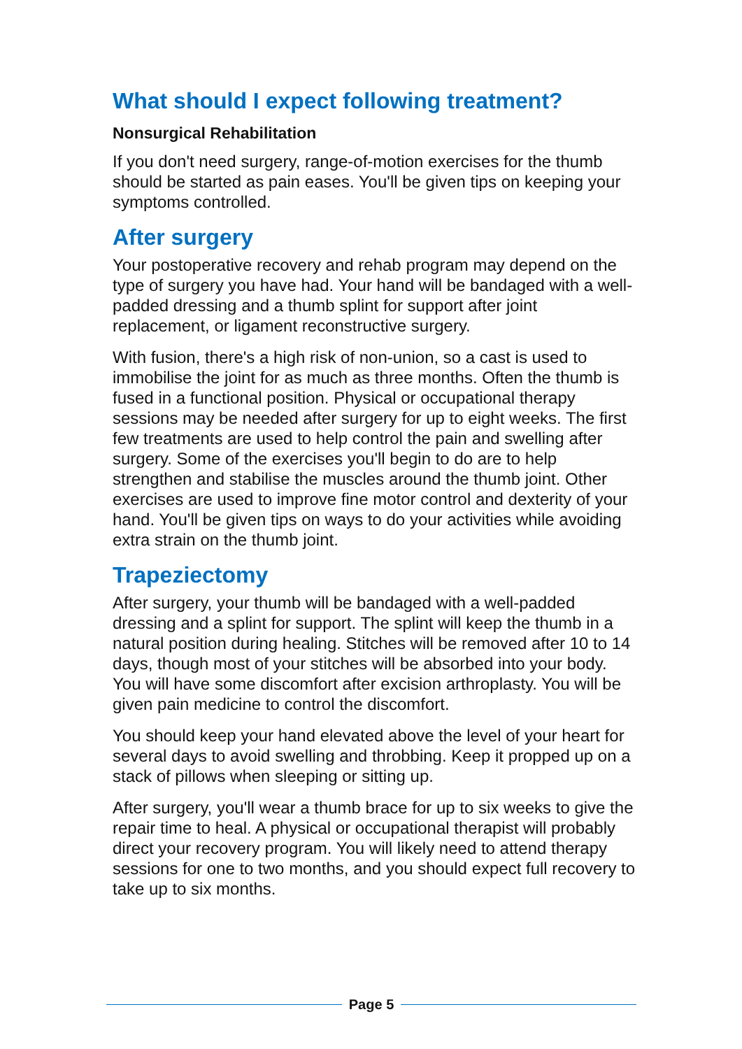What should I expect following treatment?
Nonsurgical Rehabilitation
If you don't need surgery, range-of-motion exercises for the thumb should be started as pain eases. You'll be given tips on keeping your symptoms controlled.
After surgery
Your postoperative recovery and rehab program may depend on the type of surgery you have had. Your hand will be bandaged with a well-padded dressing and a thumb splint for support after joint replacement, or ligament reconstructive surgery.
With fusion, there's a high risk of non-union, so a cast is used to immobilise the joint for as much as three months. Often the thumb is fused in a functional position. Physical or occupational therapy sessions may be needed after surgery for up to eight weeks. The first few treatments are used to help control the pain and swelling after surgery. Some of the exercises you'll begin to do are to help strengthen and stabilise the muscles around the thumb joint. Other exercises are used to improve fine motor control and dexterity of your hand. You'll be given tips on ways to do your activities while avoiding extra strain on the thumb joint.
Trapeziectomy
After surgery, your thumb will be bandaged with a well-padded dressing and a splint for support. The splint will keep the thumb in a natural position during healing. Stitches will be removed after 10 to 14 days, though most of your stitches will be absorbed into your body. You will have some discomfort after excision arthroplasty. You will be given pain medicine to control the discomfort.
You should keep your hand elevated above the level of your heart for several days to avoid swelling and throbbing. Keep it propped up on a stack of pillows when sleeping or sitting up.
After surgery, you'll wear a thumb brace for up to six weeks to give the repair time to heal. A physical or occupational therapist will probably direct your recovery program. You will likely need to attend therapy sessions for one to two months, and you should expect full recovery to take up to six months.
Page 5